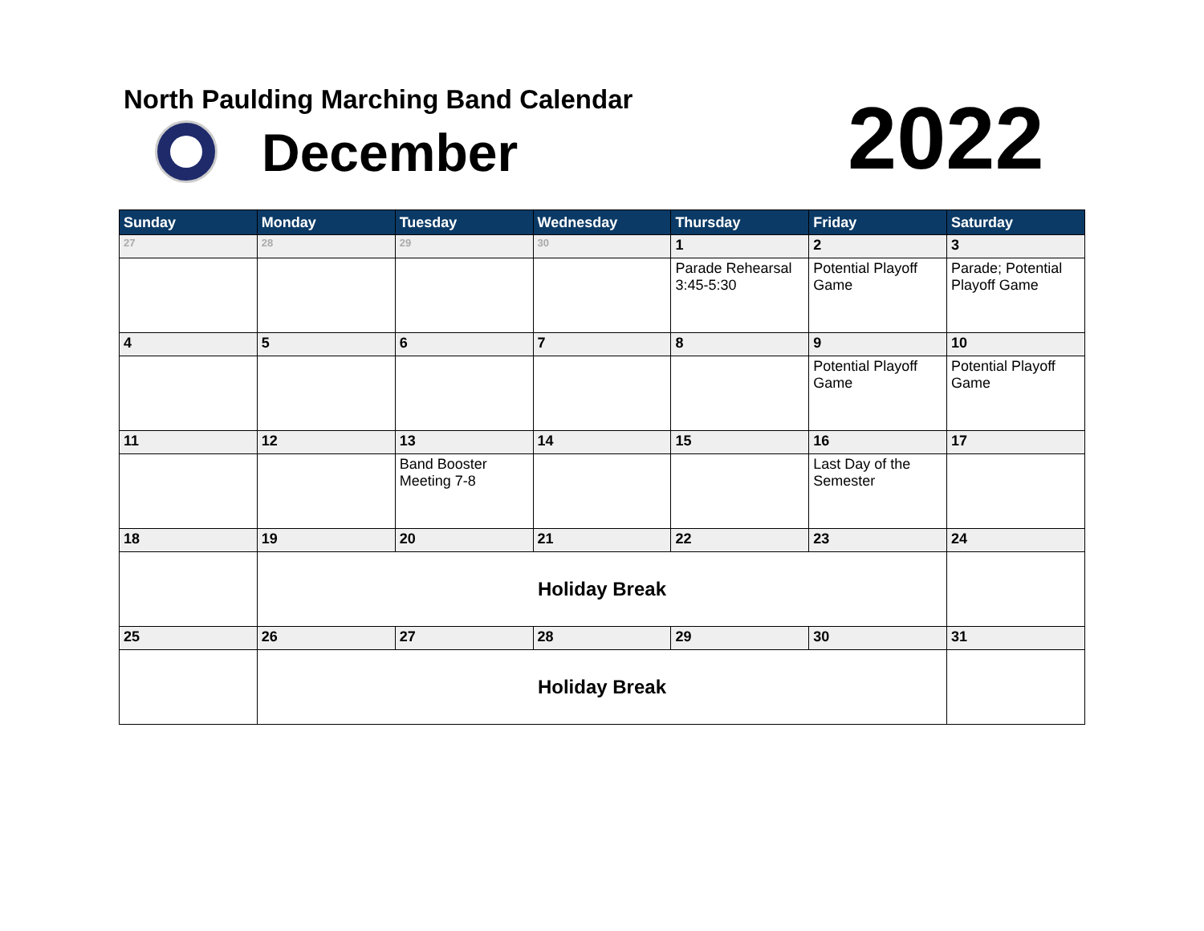North Paulding Marching Band Calendar
December 2022
| Sunday | Monday | Tuesday | Wednesday | Thursday | Friday | Saturday |
| --- | --- | --- | --- | --- | --- | --- |
| 27 | 28 | 29 | 30 | 1 | 2 | 3 |
| | | | | Parade Rehearsal 3:45-5:30 | Potential Playoff Game | Parade; Potential Playoff Game |
| 4 | 5 | 6 | 7 | 8 | 9 | 10 |
| | | | | | Potential Playoff Game | Potential Playoff Game |
| 11 | 12 | 13 | 14 | 15 | 16 | 17 |
| | | Band Booster Meeting 7-8 | | | Last Day of the Semester | |
| 18 | 19 | 20 | 21 | 22 | 23 | 24 |
| | Holiday Break | | | | | |
| 25 | 26 | 27 | 28 | 29 | 30 | 31 |
| | Holiday Break | | | | | |